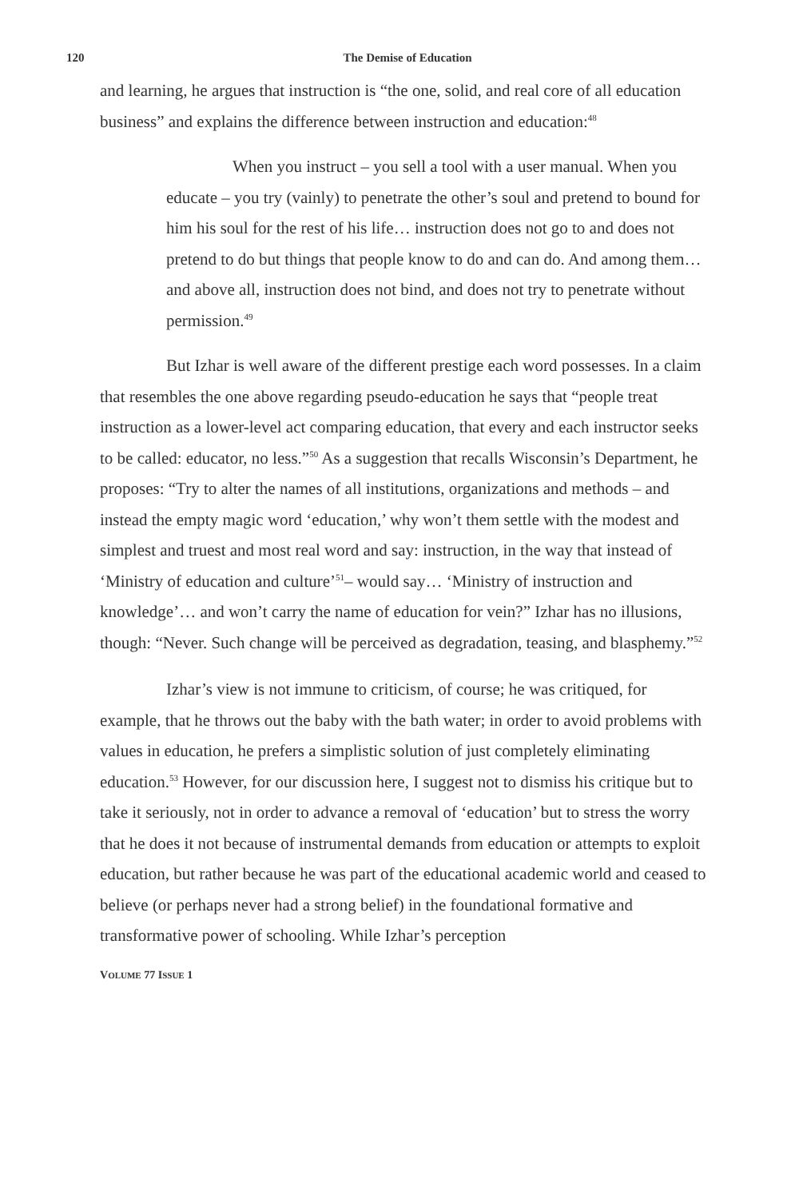120
The Demise of Education
and learning, he argues that instruction is “the one, solid, and real core of all education business” and explains the difference between instruction and education:<sup>48</sup>
When you instruct – you sell a tool with a user manual. When you educate – you try (vainly) to penetrate the other’s soul and pretend to bound for him his soul for the rest of his life… instruction does not go to and does not pretend to do but things that people know to do and can do. And among them… and above all, instruction does not bind, and does not try to penetrate without permission.<sup>49</sup>
But Izhar is well aware of the different prestige each word possesses. In a claim that resembles the one above regarding pseudo-education he says that “people treat instruction as a lower-level act comparing education, that every and each instructor seeks to be called: educator, no less.”<sup>50</sup> As a suggestion that recalls Wisconsin’s Department, he proposes: “Try to alter the names of all institutions, organizations and methods – and instead the empty magic word ‘education,’ why won’t them settle with the modest and simplest and truest and most real word and say: instruction, in the way that instead of ‘Ministry of education and culture’<sup>51</sup>– would say… ‘Ministry of instruction and knowledge’… and won’t carry the name of education for vein?” Izhar has no illusions, though: “Never. Such change will be perceived as degradation, teasing, and blasphemy.”<sup>52</sup>
Izhar’s view is not immune to criticism, of course; he was critiqued, for example, that he throws out the baby with the bath water; in order to avoid problems with values in education, he prefers a simplistic solution of just completely eliminating education.<sup>53</sup> However, for our discussion here, I suggest not to dismiss his critique but to take it seriously, not in order to advance a removal of ‘education’ but to stress the worry that he does it not because of instrumental demands from education or attempts to exploit education, but rather because he was part of the educational academic world and ceased to believe (or perhaps never had a strong belief) in the foundational formative and transformative power of schooling. While Izhar’s perception
VOLUME 77 ISSUE 1